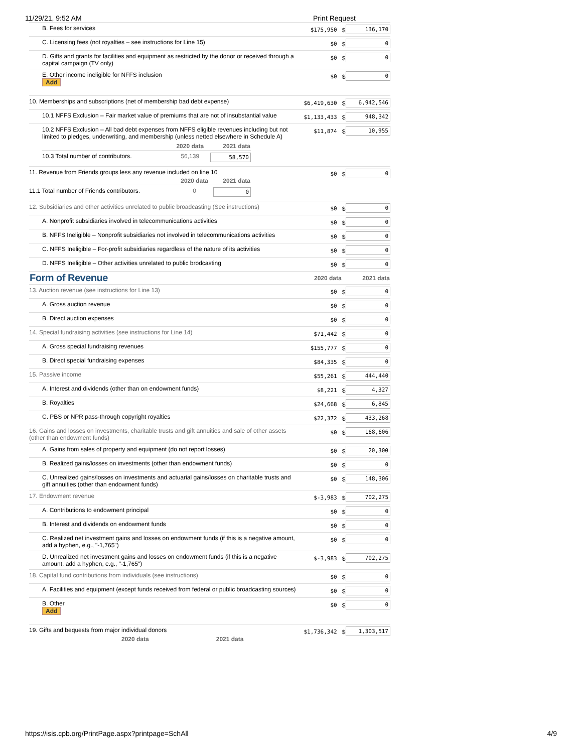11/29/21, 9:52 AM Print Request
| B. Fees for services | $175,950 | $ | 136,170 |
| C. Licensing fees (not royalties – see instructions for Line 15) | $0 | $ | 0 |
| D. Gifts and grants for facilities and equipment as restricted by the donor or received through a capital campaign (TV only) | $0 | $ | 0 |
| E. Other income ineligible for NFFS inclusion Add | $0 | $ | 0 |
| 10. Memberships and subscriptions (net of membership bad debt expense) | $6,419,630 | $ | 6,942,546 |
| 10.1 NFFS Exclusion – Fair market value of premiums that are not of insubstantial value | $1,133,433 | $ | 948,342 |
| 10.2 NFFS Exclusion – All bad debt expenses from NFFS eligible revenues including but not limited to pledges, underwriting, and membership (unless netted elsewhere in Schedule A) / / 2020 data / 2021 data / / --- / --- / --- / / 10.3 Total number of contributors. / 56,139 / 58,570 / | $11,874 | $ | 10,955 |
| 11. Revenue from Friends groups less any revenue included on line 10 / / 2020 data / 2021 data / / --- / --- / --- / / 11.1 Total number of Friends contributors. / 0 / 0 / | $0 | $ | 0 |
| 12. Subsidiaries and other activities unrelated to public broadcasting (See instructions) | $0 | $ | 0 |
| A. Nonprofit subsidiaries involved in telecommunications activities | $0 | $ | 0 |
| B. NFFS Ineligible – Nonprofit subsidiaries not involved in telecommunications activities | $0 | $ | 0 |
| C. NFFS Ineligible – For-profit subsidiaries regardless of the nature of its activities | $0 | $ | 0 |
| D. NFFS Ineligible – Other activities unrelated to public brodcasting | $0 | $ | 0 |
| Form of Revenue | 2020 data | 2021 data | |
| 13. Auction revenue (see instructions for Line 13) | $0 | $ | 0 |
| A. Gross auction revenue | $0 | $ | 0 |
| B. Direct auction expenses | $0 | $ | 0 |
| 14. Special fundraising activities (see instructions for Line 14) | $71,442 | $ | 0 |
| A. Gross special fundraising revenues | $155,777 | $ | 0 |
| B. Direct special fundraising expenses | $84,335 | $ | 0 |
| 15. Passive income | $55,261 | $ | 444,440 |
| A. Interest and dividends (other than on endowment funds) | $8,221 | $ | 4,327 |
| B. Royalties | $24,668 | $ | 6,845 |
| C. PBS or NPR pass-through copyright royalties | $22,372 | $ | 433,268 |
| 16. Gains and losses on investments, charitable trusts and gift annuities and sale of other assets (other than endowment funds) | $0 | $ | 168,606 |
| A. Gains from sales of property and equipment (do not report losses) | $0 | $ | 20,300 |
| B. Realized gains/losses on investments (other than endowment funds) | $0 | $ | 0 |
| C. Unrealized gains/losses on investments and actuarial gains/losses on charitable trusts and gift annuities (other than endowment funds) | $0 | $ | 148,306 |
| 17. Endowment revenue | $-3,983 | $ | 702,275 |
| A. Contributions to endowment principal | $0 | $ | 0 |
| B. Interest and dividends on endowment funds | $0 | $ | 0 |
| C. Realized net investment gains and losses on endowment funds (if this is a negative amount, add a hyphen, e.g., "-1,765") | $0 | $ | 0 |
| D. Unrealized net investment gains and losses on endowment funds (if this is a negative amount, add a hyphen, e.g., "-1,765") | $-3,983 | $ | 702,275 |
| 18. Capital fund contributions from individuals (see instructions) | $0 | $ | 0 |
| A. Facilities and equipment (except funds received from federal or public broadcasting sources) | $0 | $ | 0 |
| B. Other Add | $0 | $ | 0 |
| 19. Gifts and bequests from major individual donors 2020 data 2021 data | $1,736,342 | $ | 1,303,517 |
https://isis.cpb.org/PrintPage.aspx?printpage=SchAll 4/9